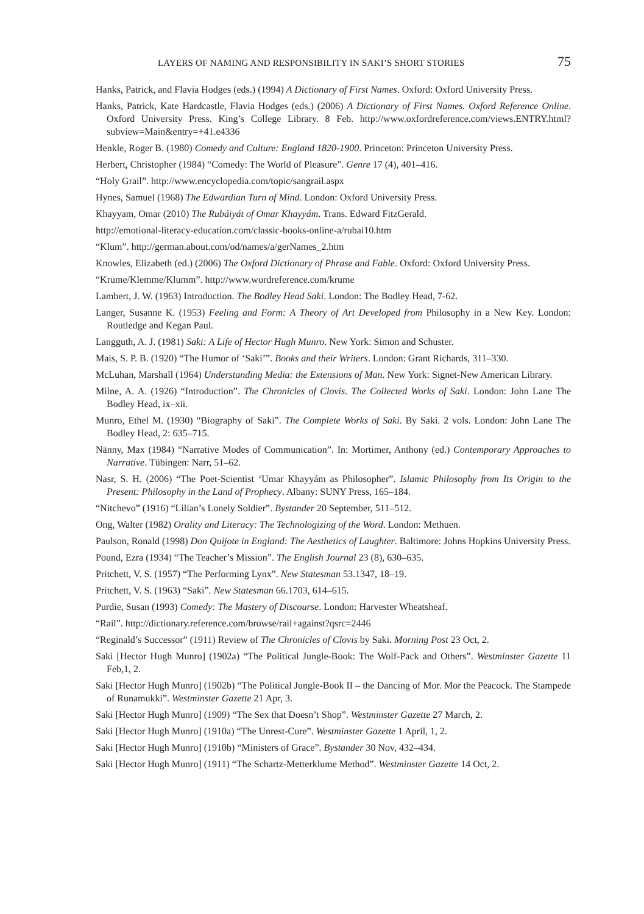LAYERS OF NAMING AND RESPONSIBILITY IN SAKI’S SHORT STORIES 75
Hanks, Patrick, and Flavia Hodges (eds.) (1994) A Dictionary of First Names. Oxford: Oxford University Press.
Hanks, Patrick, Kate Hardcastle, Flavia Hodges (eds.) (2006) A Dictionary of First Names. Oxford Reference Online. Oxford University Press. King’s College Library. 8 Feb. http://www.oxfordreference.com/views.ENTRY.html?subview=Main&entry=+41.e4336
Henkle, Roger B. (1980) Comedy and Culture: England 1820-1900. Princeton: Princeton University Press.
Herbert, Christopher (1984) “Comedy: The World of Pleasure”. Genre 17 (4), 401–416.
“Holy Grail”. http://www.encyclopedia.com/topic/sangrail.aspx
Hynes, Samuel (1968) The Edwardian Turn of Mind. London: Oxford University Press.
Khayyam, Omar (2010) The Rubáiyát of Omar Khayyám. Trans. Edward FitzGerald.
http://emotional-literacy-education.com/classic-books-online-a/rubai10.htm
“Klum”. http://german.about.com/od/names/a/gerNames_2.htm
Knowles, Elizabeth (ed.) (2006) The Oxford Dictionary of Phrase and Fable. Oxford: Oxford University Press.
“Krume/Klemme/Klumm”. http://www.wordreference.com/krume
Lambert, J. W. (1963) Introduction. The Bodley Head Saki. London: The Bodley Head, 7-62.
Langer, Susanne K. (1953) Feeling and Form: A Theory of Art Developed from Philosophy in a New Key. London: Routledge and Kegan Paul.
Langguth, A. J. (1981) Saki: A Life of Hector Hugh Munro. New York: Simon and Schuster.
Mais, S. P. B. (1920) “The Humor of ‘Saki’”. Books and their Writers. London: Grant Richards, 311–330.
McLuhan, Marshall (1964) Understanding Media: the Extensions of Man. New York: Signet-New American Library.
Milne, A. A. (1926) “Introduction”. The Chronicles of Clovis. The Collected Works of Saki. London: John Lane The Bodley Head, ix–xii.
Munro, Ethel M. (1930) “Biography of Saki”. The Complete Works of Saki. By Saki. 2 vols. London: John Lane The Bodley Head, 2: 635–715.
Nänny, Max (1984) “Narrative Modes of Communication”. In: Mortimer, Anthony (ed.) Contemporary Approaches to Narrative. Tübingen: Narr, 51–62.
Nasr, S. H. (2006) “The Poet-Scientist ‘Umar Khayyám as Philosopher”. Islamic Philosophy from Its Origin to the Present: Philosophy in the Land of Prophecy. Albany: SUNY Press, 165–184.
“Nitchevo” (1916) “Lilian’s Lonely Soldier”. Bystander 20 September, 511–512.
Ong, Walter (1982) Orality and Literacy: The Technologizing of the Word. London: Methuen.
Paulson, Ronald (1998) Don Quijote in England: The Aesthetics of Laughter. Baltimore: Johns Hopkins University Press.
Pound, Ezra (1934) “The Teacher’s Mission”. The English Journal 23 (8), 630–635.
Pritchett, V. S. (1957) “The Performing Lynx”. New Statesman 53.1347, 18–19.
Pritchett, V. S. (1963) “Saki”. New Statesman 66.1703, 614–615.
Purdie, Susan (1993) Comedy: The Mastery of Discourse. London: Harvester Wheatsheaf.
“Rail”. http://dictionary.reference.com/browse/rail+against?qsrc=2446
“Reginald’s Successor” (1911) Review of The Chronicles of Clovis by Saki. Morning Post 23 Oct, 2.
Saki [Hector Hugh Munro] (1902a) “The Political Jungle-Book: The Wolf-Pack and Others”. Westminster Gazette 11 Feb,1, 2.
Saki [Hector Hugh Munro] (1902b) “The Political Jungle-Book II – the Dancing of Mor. Mor the Peacock. The Stampede of Runamukki”. Westminster Gazette 21 Apr, 3.
Saki [Hector Hugh Munro] (1909) “The Sex that Doesn’t Shop”. Westminster Gazette 27 March, 2.
Saki [Hector Hugh Munro] (1910a) “The Unrest-Cure”. Westminster Gazette 1 April, 1, 2.
Saki [Hector Hugh Munro] (1910b) “Ministers of Grace”. Bystander 30 Nov, 432–434.
Saki [Hector Hugh Munro] (1911) “The Schartz-Metterklume Method”. Westminster Gazette 14 Oct, 2.